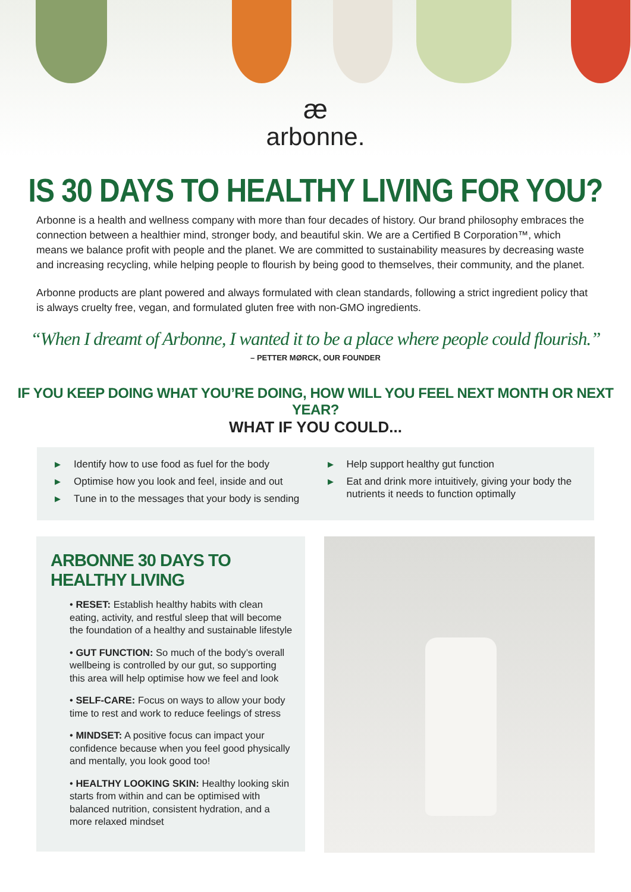æ
arbonne.
IS 30 DAYS TO HEALTHY LIVING FOR YOU?
Arbonne is a health and wellness company with more than four decades of history. Our brand philosophy embraces the connection between a healthier mind, stronger body, and beautiful skin. We are a Certified B Corporation™, which means we balance profit with people and the planet. We are committed to sustainability measures by decreasing waste and increasing recycling, while helping people to flourish by being good to themselves, their community, and the planet.
Arbonne products are plant powered and always formulated with clean standards, following a strict ingredient policy that is always cruelty free, vegan, and formulated gluten free with non-GMO ingredients.
“When I dreamt of Arbonne, I wanted it to be a place where people could flourish.”
– PETTER MØRCK, OUR FOUNDER
IF YOU KEEP DOING WHAT YOU’RE DOING, HOW WILL YOU FEEL NEXT MONTH OR NEXT YEAR?
WHAT IF YOU COULD...
▶ Identify how to use food as fuel for the body
▶ Optimise how you look and feel, inside and out
▶ Tune in to the messages that your body is sending
▶ Help support healthy gut function
▶ Eat and drink more intuitively, giving your body the nutrients it needs to function optimally
ARBONNE 30 DAYS TO HEALTHY LIVING
• RESET: Establish healthy habits with clean eating, activity, and restful sleep that will become the foundation of a healthy and sustainable lifestyle
• GUT FUNCTION: So much of the body’s overall wellbeing is controlled by our gut, so supporting this area will help optimise how we feel and look
• SELF-CARE: Focus on ways to allow your body time to rest and work to reduce feelings of stress
• MINDSET: A positive focus can impact your confidence because when you feel good physically and mentally, you look good too!
• HEALTHY LOOKING SKIN: Healthy looking skin starts from within and can be optimised with balanced nutrition, consistent hydration, and a more relaxed mindset